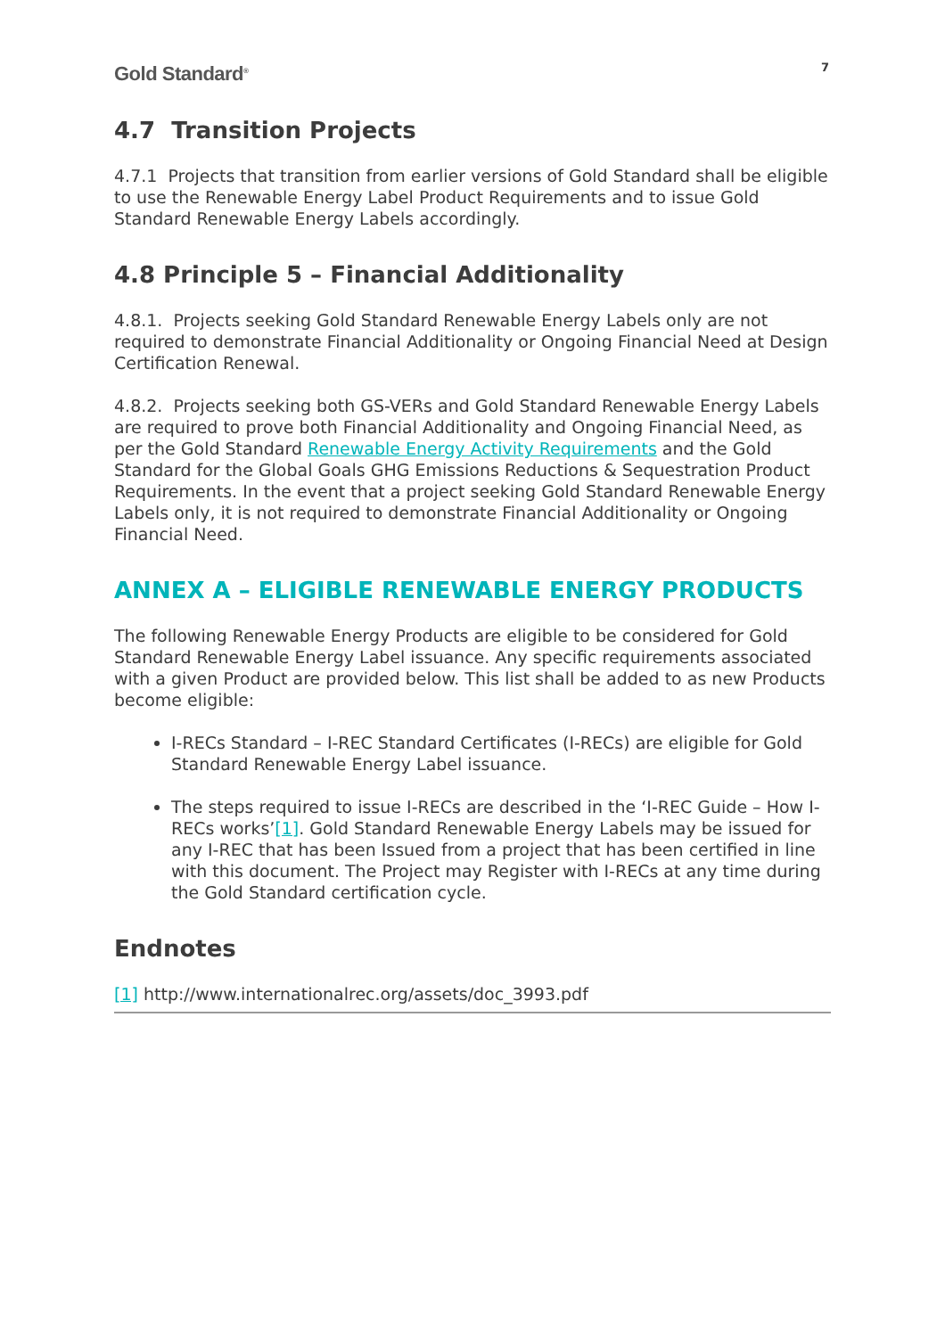Gold Standard<sup>®</sup>
7
4.7 Transition Projects
4.7.1 Projects that transition from earlier versions of Gold Standard shall be eligible to use the Renewable Energy Label Product Requirements and to issue Gold Standard Renewable Energy Labels accordingly.
4.8 Principle 5 – Financial Additionality
4.8.1. Projects seeking Gold Standard Renewable Energy Labels only are not required to demonstrate Financial Additionality or Ongoing Financial Need at Design Certification Renewal.
4.8.2. Projects seeking both GS-VERs and Gold Standard Renewable Energy Labels are required to prove both Financial Additionality and Ongoing Financial Need, as per the Gold Standard Renewable Energy Activity Requirements and the Gold Standard for the Global Goals GHG Emissions Reductions & Sequestration Product Requirements. In the event that a project seeking Gold Standard Renewable Energy Labels only, it is not required to demonstrate Financial Additionality or Ongoing Financial Need.
ANNEX A – ELIGIBLE RENEWABLE ENERGY PRODUCTS
The following Renewable Energy Products are eligible to be considered for Gold Standard Renewable Energy Label issuance. Any specific requirements associated with a given Product are provided below. This list shall be added to as new Products become eligible:
I-RECs Standard – I-REC Standard Certificates (I-RECs) are eligible for Gold Standard Renewable Energy Label issuance.
The steps required to issue I-RECs are described in the ‘I-REC Guide – How I-RECs works’[1]. Gold Standard Renewable Energy Labels may be issued for any I-REC that has been Issued from a project that has been certified in line with this document. The Project may Register with I-RECs at any time during the Gold Standard certification cycle.
Endnotes
[1] http://www.internationalrec.org/assets/doc_3993.pdf